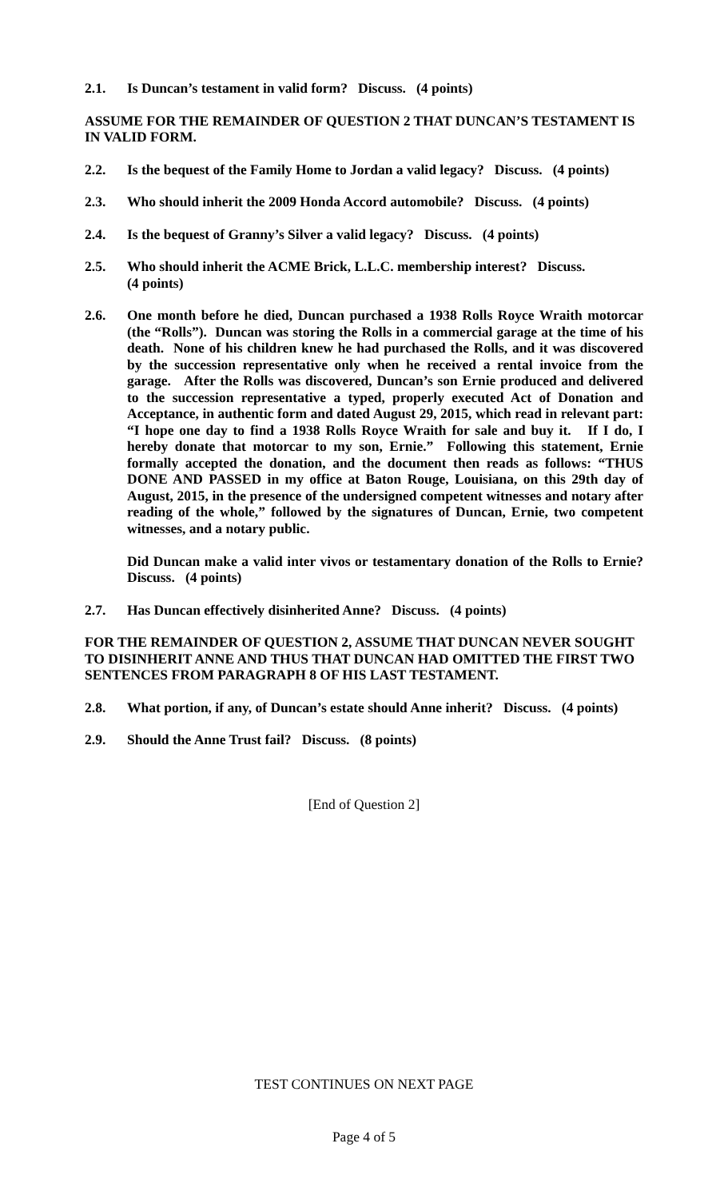2.1. Is Duncan’s testament in valid form? Discuss. (4 points)
ASSUME FOR THE REMAINDER OF QUESTION 2 THAT DUNCAN’S TESTAMENT IS IN VALID FORM.
2.2. Is the bequest of the Family Home to Jordan a valid legacy? Discuss. (4 points)
2.3. Who should inherit the 2009 Honda Accord automobile? Discuss. (4 points)
2.4. Is the bequest of Granny’s Silver a valid legacy? Discuss. (4 points)
2.5. Who should inherit the ACME Brick, L.L.C. membership interest? Discuss.
(4 points)
2.6. One month before he died, Duncan purchased a 1938 Rolls Royce Wraith motorcar (the “Rolls”). Duncan was storing the Rolls in a commercial garage at the time of his death. None of his children knew he had purchased the Rolls, and it was discovered by the succession representative only when he received a rental invoice from the garage. After the Rolls was discovered, Duncan’s son Ernie produced and delivered to the succession representative a typed, properly executed Act of Donation and Acceptance, in authentic form and dated August 29, 2015, which read in relevant part: “I hope one day to find a 1938 Rolls Royce Wraith for sale and buy it. If I do, I hereby donate that motorcar to my son, Ernie.” Following this statement, Ernie formally accepted the donation, and the document then reads as follows: “THUS DONE AND PASSED in my office at Baton Rouge, Louisiana, on this 29th day of August, 2015, in the presence of the undersigned competent witnesses and notary after reading of the whole,” followed by the signatures of Duncan, Ernie, two competent witnesses, and a notary public.
Did Duncan make a valid inter vivos or testamentary donation of the Rolls to Ernie? Discuss. (4 points)
2.7. Has Duncan effectively disinherited Anne? Discuss. (4 points)
FOR THE REMAINDER OF QUESTION 2, ASSUME THAT DUNCAN NEVER SOUGHT TO DISINHERIT ANNE AND THUS THAT DUNCAN HAD OMITTED THE FIRST TWO SENTENCES FROM PARAGRAPH 8 OF HIS LAST TESTAMENT.
2.8. What portion, if any, of Duncan’s estate should Anne inherit? Discuss. (4 points)
2.9. Should the Anne Trust fail? Discuss. (8 points)
[End of Question 2]
TEST CONTINUES ON NEXT PAGE
Page 4 of 5